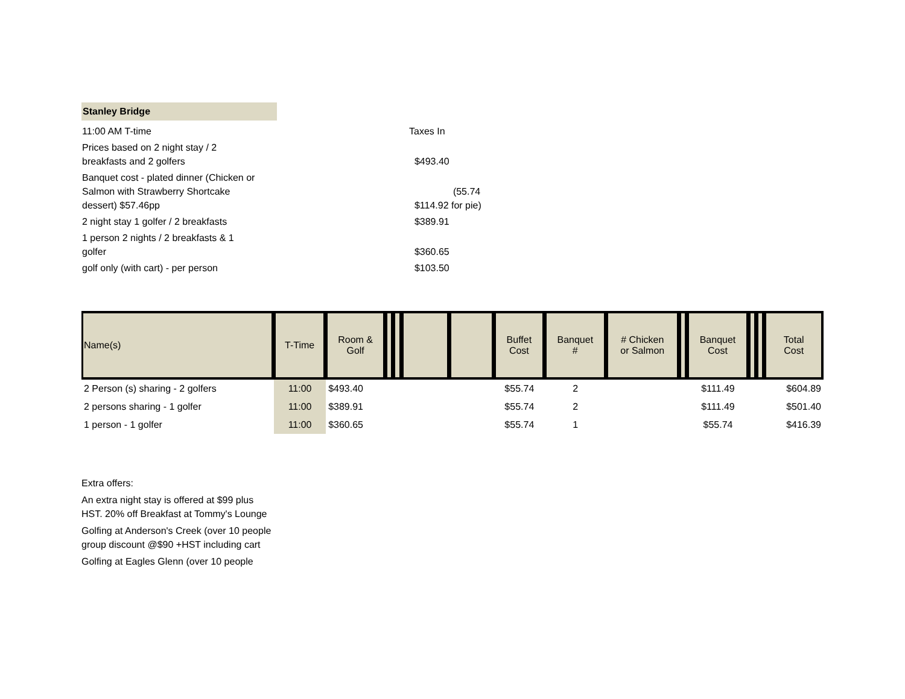Stanley Bridge
| 11:00 AM T-time | Taxes In |
| Prices based on 2 night stay / 2 breakfasts and 2 golfers | $493.40 |
| Banquet cost - plated dinner (Chicken or Salmon with Strawberry Shortcake dessert) $57.46pp | (55.74 $114.92 for pie) |
| 2 night stay 1 golfer / 2 breakfasts | $389.91 |
| 1 person 2 nights / 2 breakfasts & 1 golfer | $360.65 |
| golf only (with cart) - per person | $103.50 |
| Name(s) | T-Time | Room & Golf | | | | | Buffet Cost | Banquet # | # Chicken or Salmon | | Banquet Cost | | | Total Cost |
| --- | --- | --- | --- | --- | --- | --- | --- | --- | --- | --- | --- | --- | --- | --- |
| 2 Person (s) sharing - 2 golfers | 11:00 | $493.40 | | | | | $55.74 | 2 | | | $111.49 | | | $604.89 |
| 2 persons sharing - 1 golfer | 11:00 | $389.91 | | | | | $55.74 | 2 | | | $111.49 | | | $501.40 |
| 1 person - 1 golfer | 11:00 | $360.65 | | | | | $55.74 | 1 | | | $55.74 | | | $416.39 |
Extra offers:
An extra night stay is offered at $99 plus HST. 20% off Breakfast at Tommy's Lounge
Golfing at Anderson's Creek (over 10 people group discount @$90 +HST including cart
Golfing at Eagles Glenn (over 10 people